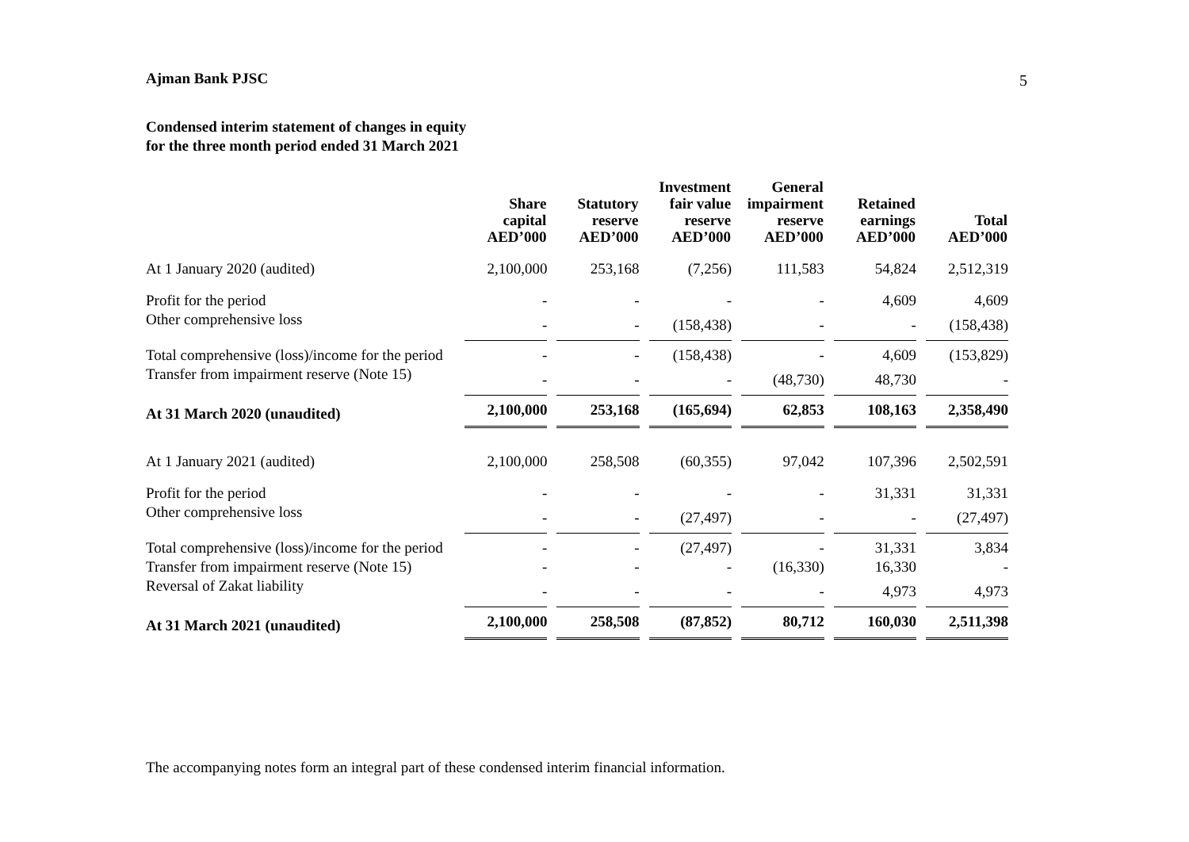5
Ajman Bank PJSC
Condensed interim statement of changes in equity
for the three month period ended 31 March 2021
| | Share capital AED’000 | Statutory reserve AED’000 | Investment fair value reserve AED’000 | General impairment reserve AED’000 | Retained earnings AED’000 | Total AED’000 |
| --- | --- | --- | --- | --- | --- | --- |
| At 1 January 2020 (audited) | 2,100,000 | 253,168 | (7,256) | 111,583 | 54,824 | 2,512,319 |
| Profit for the period | - | - | - | - | 4,609 | 4,609 |
| Other comprehensive loss | - | - | (158,438) | - | - | (158,438) |
| Total comprehensive (loss)/income for the period | - | - | (158,438) | - | 4,609 | (153,829) |
| Transfer from impairment reserve (Note 15) | - | - | - | (48,730) | 48,730 | - |
| At 31 March 2020 (unaudited) | 2,100,000 | 253,168 | (165,694) | 62,853 | 108,163 | 2,358,490 |
| At 1 January 2021 (audited) | 2,100,000 | 258,508 | (60,355) | 97,042 | 107,396 | 2,502,591 |
| Profit for the period | - | - | - | - | 31,331 | 31,331 |
| Other comprehensive loss | - | - | (27,497) | - | - | (27,497) |
| Total comprehensive (loss)/income for the period | - | - | (27,497) | - | 31,331 | 3,834 |
| Transfer from impairment reserve (Note 15) | - | - | - | (16,330) | 16,330 | - |
| Reversal of Zakat liability | - | - | - | - | 4,973 | 4,973 |
| At 31 March 2021 (unaudited) | 2,100,000 | 258,508 | (87,852) | 80,712 | 160,030 | 2,511,398 |
The accompanying notes form an integral part of these condensed interim financial information.